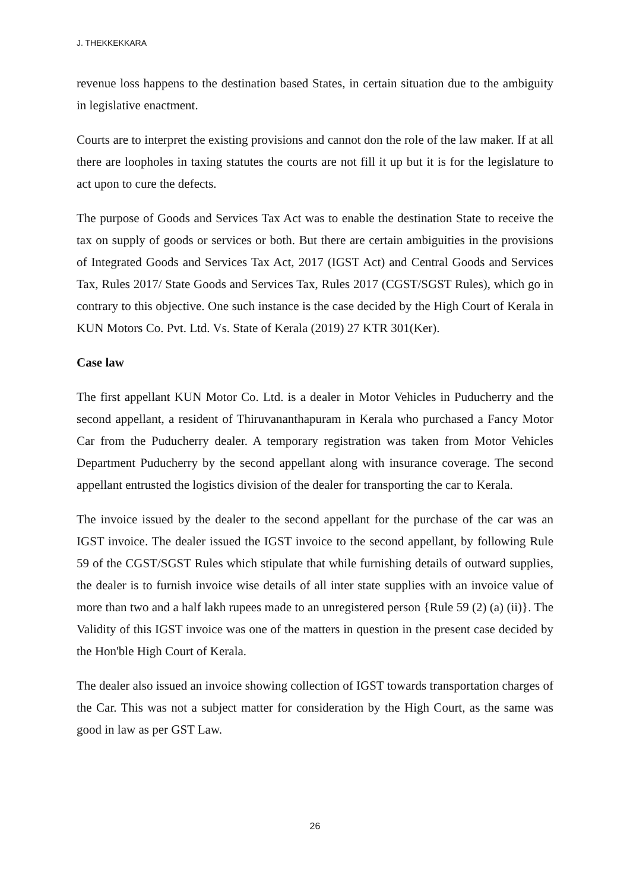J. THEKKEKKARA
revenue loss happens to the destination based States, in certain situation due to the ambiguity in legislative enactment.
Courts are to interpret the existing provisions and cannot don the role of the law maker. If at all there are loopholes in taxing statutes the courts are not fill it up but it is for the legislature to act upon to cure the defects.
The purpose of Goods and Services Tax Act was to enable the destination State to receive the tax on supply of goods or services or both. But there are certain ambiguities in the provisions of Integrated Goods and Services Tax Act, 2017 (IGST Act) and Central Goods and Services Tax, Rules 2017/ State Goods and Services Tax, Rules 2017 (CGST/SGST Rules), which go in contrary to this objective. One such instance is the case decided by the High Court of Kerala in KUN Motors Co. Pvt. Ltd. Vs. State of Kerala (2019) 27 KTR 301(Ker).
Case law
The first appellant KUN Motor Co. Ltd. is a dealer in Motor Vehicles in Puducherry and the second appellant, a resident of Thiruvananthapuram in Kerala who purchased a Fancy Motor Car from the Puducherry dealer. A temporary registration was taken from Motor Vehicles Department Puducherry by the second appellant along with insurance coverage. The second appellant entrusted the logistics division of the dealer for transporting the car to Kerala.
The invoice issued by the dealer to the second appellant for the purchase of the car was an IGST invoice. The dealer issued the IGST invoice to the second appellant, by following Rule 59 of the CGST/SGST Rules which stipulate that while furnishing details of outward supplies, the dealer is to furnish invoice wise details of all inter state supplies with an invoice value of more than two and a half lakh rupees made to an unregistered person {Rule 59 (2) (a) (ii)}. The Validity of this IGST invoice was one of the matters in question in the present case decided by the Hon'ble High Court of Kerala.
The dealer also issued an invoice showing collection of IGST towards transportation charges of the Car. This was not a subject matter for consideration by the High Court, as the same was good in law as per GST Law.
26